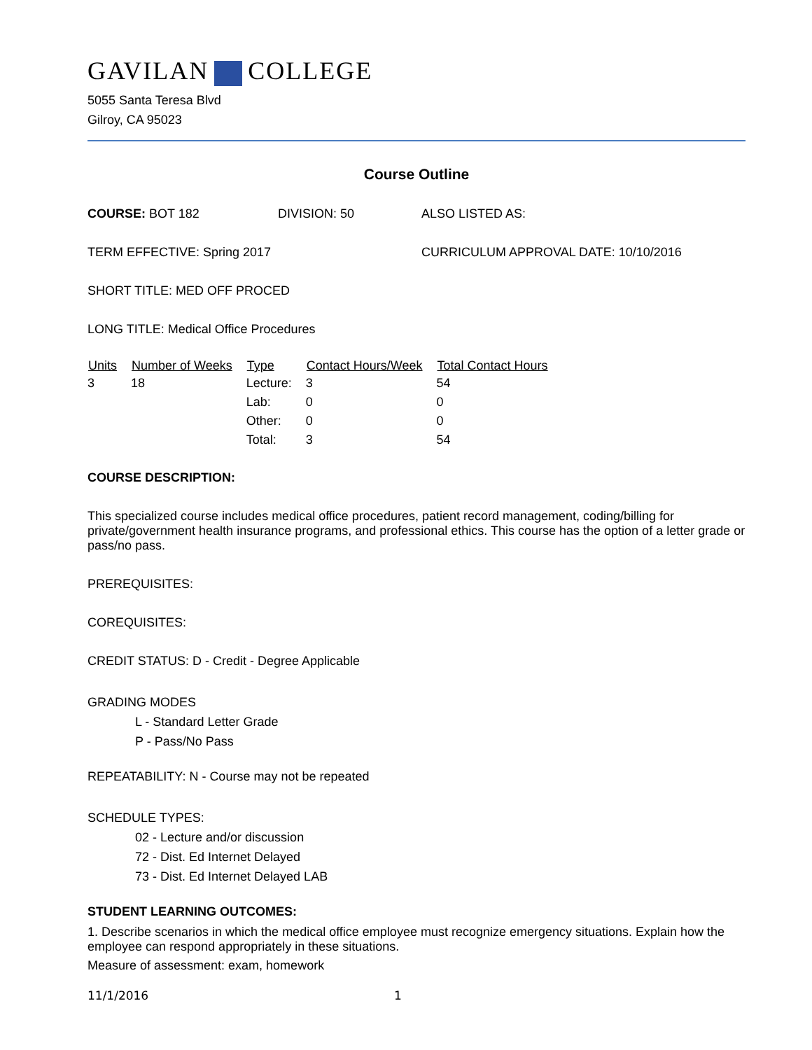GAVILAN COLLEGE
5055 Santa Teresa Blvd
Gilroy, CA 95023
Course Outline
COURSE: BOT 182 DIVISION: 50 ALSO LISTED AS:
TERM EFFECTIVE: Spring 2017 CURRICULUM APPROVAL DATE: 10/10/2016
SHORT TITLE: MED OFF PROCED
LONG TITLE: Medical Office Procedures
| Units | Number of Weeks | Type | Contact Hours/Week | Total Contact Hours |
| --- | --- | --- | --- | --- |
| 3 | 18 | Lecture: | 3 | 54 |
| | | Lab: | 0 | 0 |
| | | Other: | 0 | 0 |
| | | Total: | 3 | 54 |
COURSE DESCRIPTION:
This specialized course includes medical office procedures, patient record management, coding/billing for private/government health insurance programs, and professional ethics. This course has the option of a letter grade or pass/no pass.
PREREQUISITES:
COREQUISITES:
CREDIT STATUS: D - Credit - Degree Applicable
GRADING MODES
L - Standard Letter Grade
P - Pass/No Pass
REPEATABILITY: N - Course may not be repeated
SCHEDULE TYPES:
02 - Lecture and/or discussion
72 - Dist. Ed Internet Delayed
73 - Dist. Ed Internet Delayed LAB
STUDENT LEARNING OUTCOMES:
1. Describe scenarios in which the medical office employee must recognize emergency situations. Explain how the employee can respond appropriately in these situations.
Measure of assessment: exam, homework
11/1/2016 1